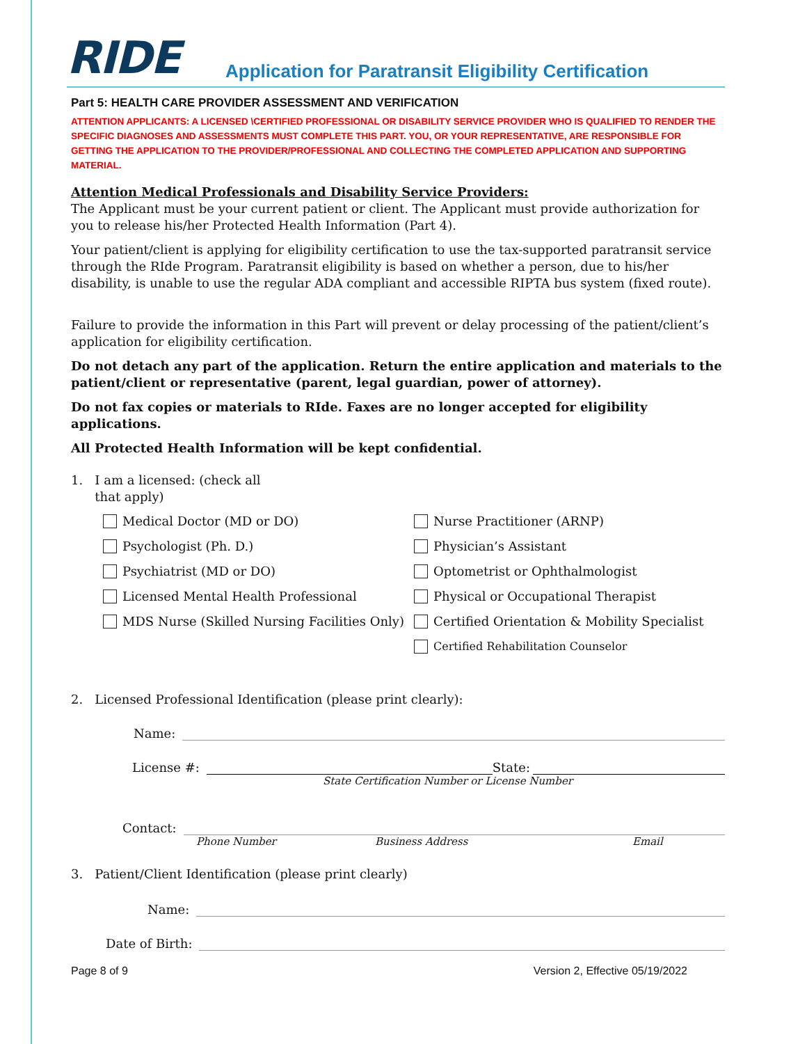RIDE
Application for Paratransit Eligibility Certification
Part 5: HEALTH CARE PROVIDER ASSESSMENT AND VERIFICATION
ATTENTION APPLICANTS: A LICENSED \CERTIFIED PROFESSIONAL OR DISABILITY SERVICE PROVIDER WHO IS QUALIFIED TO RENDER THE SPECIFIC DIAGNOSES AND ASSESSMENTS MUST COMPLETE THIS PART. YOU, OR YOUR REPRESENTATIVE, ARE RESPONSIBLE FOR GETTING THE APPLICATION TO THE PROVIDER/PROFESSIONAL AND COLLECTING THE COMPLETED APPLICATION AND SUPPORTING MATERIAL.
Attention Medical Professionals and Disability Service Providers:
The Applicant must be your current patient or client. The Applicant must provide authorization for you to release his/her Protected Health Information (Part 4).
Your patient/client is applying for eligibility certification to use the tax-supported paratransit service through the RIde Program. Paratransit eligibility is based on whether a person, due to his/her disability, is unable to use the regular ADA compliant and accessible RIPTA bus system (fixed route).
Failure to provide the information in this Part will prevent or delay processing of the patient/client’s application for eligibility certification.
Do not detach any part of the application. Return the entire application and materials to the patient/client or representative (parent, legal guardian, power of attorney).
Do not fax copies or materials to RIde. Faxes are no longer accepted for eligibility applications.
All Protected Health Information will be kept confidential.
1. I am a licensed: (check all
that apply)
Medical Doctor (MD or DO)
Psychologist (Ph. D.)
Psychiatrist (MD or DO)
Licensed Mental Health Professional
MDS Nurse (Skilled Nursing Facilities Only)
Nurse Practitioner (ARNP)
Physician’s Assistant
Optometrist or Ophthalmologist
Physical or Occupational Therapist
Certified Orientation & Mobility Specialist
Certified Rehabilitation Counselor
2. Licensed Professional Identification (please print clearly):
Name:
License #:
State:
State Certification Number or License Number
Contact:
Phone Number Business Address Email
3. Patient/Client Identification (please print clearly)
Name:
Date of Birth:
Page 8 of 9 Version 2, Effective 05/19/2022